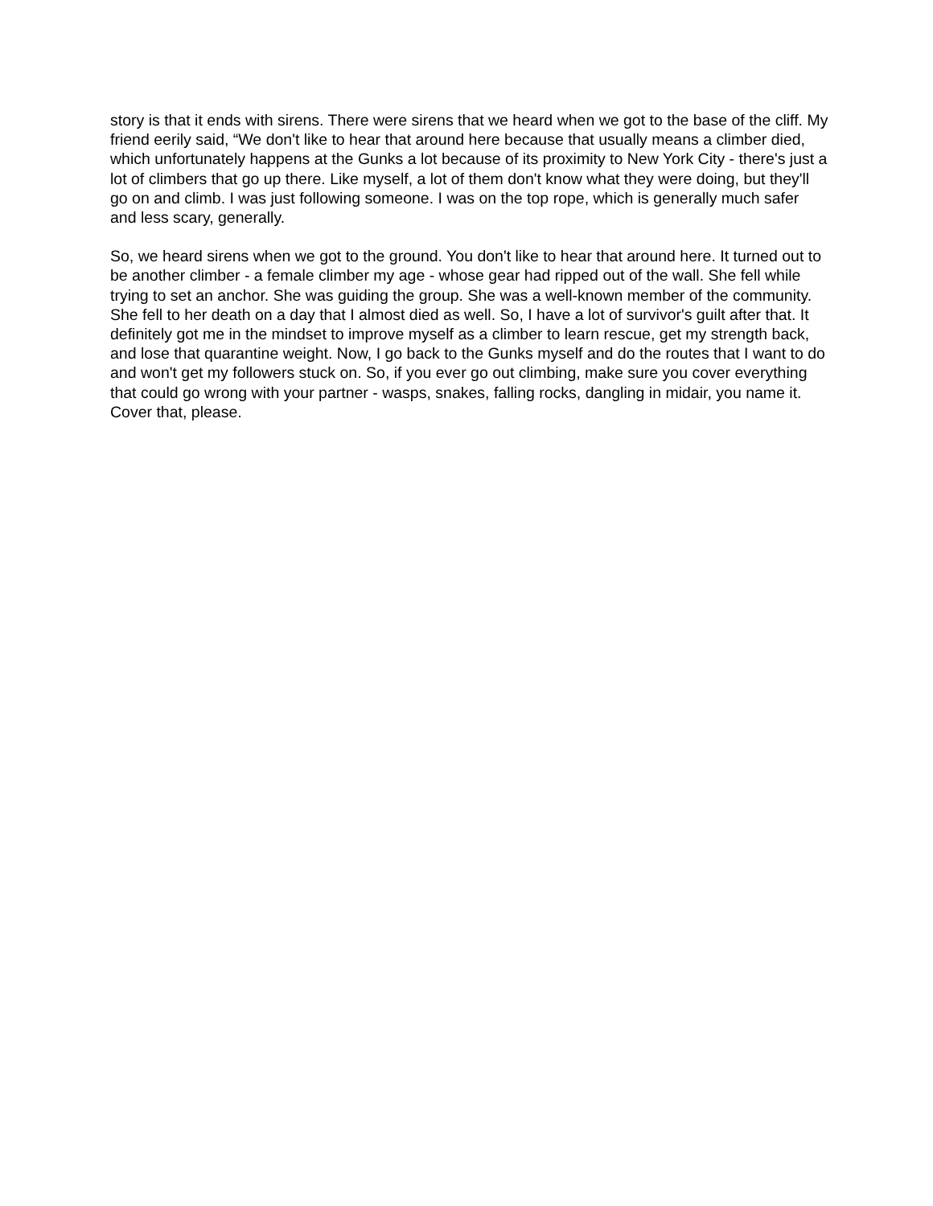story is that it ends with sirens. There were sirens that we heard when we got to the base of the cliff. My friend eerily said, “We don't like to hear that around here because that usually means a climber died, which unfortunately happens at the Gunks a lot because of its proximity to New York City - there's just a lot of climbers that go up there. Like myself, a lot of them don't know what they were doing, but they'll go on and climb. I was just following someone. I was on the top rope, which is generally much safer and less scary, generally.
So, we heard sirens when we got to the ground. You don't like to hear that around here. It turned out to be another climber - a female climber my age - whose gear had ripped out of the wall. She fell while trying to set an anchor. She was guiding the group. She was a well-known member of the community. She fell to her death on a day that I almost died as well. So, I have a lot of survivor's guilt after that. It definitely got me in the mindset to improve myself as a climber to learn rescue, get my strength back, and lose that quarantine weight. Now, I go back to the Gunks myself and do the routes that I want to do and won't get my followers stuck on. So, if you ever go out climbing, make sure you cover everything that could go wrong with your partner - wasps, snakes, falling rocks, dangling in midair, you name it. Cover that, please.